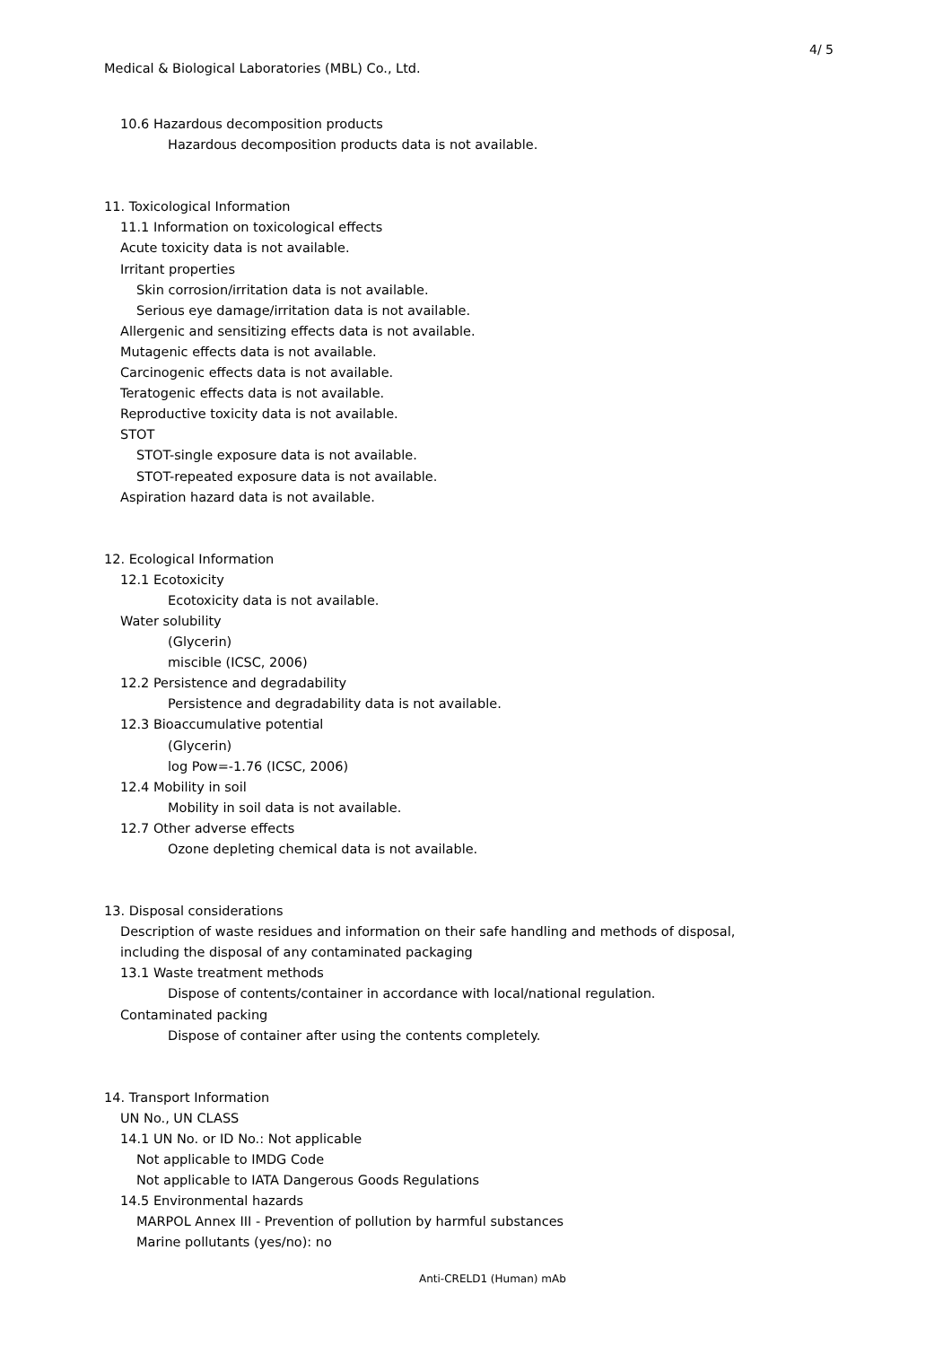4/ 5
Medical & Biological Laboratories (MBL) Co., Ltd.
10.6 Hazardous decomposition products
Hazardous decomposition products data is not available.
11. Toxicological Information
11.1 Information on toxicological effects
Acute toxicity data is not available.
Irritant properties
Skin corrosion/irritation data is not available.
Serious eye damage/irritation data is not available.
Allergenic and sensitizing effects data is not available.
Mutagenic effects data is not available.
Carcinogenic effects data is not available.
Teratogenic effects data is not available.
Reproductive toxicity data is not available.
STOT
STOT-single exposure data is not available.
STOT-repeated exposure data is not available.
Aspiration hazard data is not available.
12. Ecological Information
12.1 Ecotoxicity
Ecotoxicity data is not available.
Water solubility
(Glycerin)
miscible (ICSC, 2006)
12.2 Persistence and degradability
Persistence and degradability data is not available.
12.3 Bioaccumulative potential
(Glycerin)
log Pow=-1.76 (ICSC, 2006)
12.4 Mobility in soil
Mobility in soil data is not available.
12.7 Other adverse effects
Ozone depleting chemical data is not available.
13. Disposal considerations
Description of waste residues and information on their safe handling and methods of disposal,
including the disposal of any contaminated packaging
13.1 Waste treatment methods
Dispose of contents/container in accordance with local/national regulation.
Contaminated packing
Dispose of container after using the contents completely.
14. Transport Information
UN No., UN CLASS
14.1 UN No. or ID No.: Not applicable
Not applicable to IMDG Code
Not applicable to IATA Dangerous Goods Regulations
14.5 Environmental hazards
MARPOL Annex III - Prevention of pollution by harmful substances
Marine pollutants (yes/no): no
Anti-CRELD1 (Human) mAb